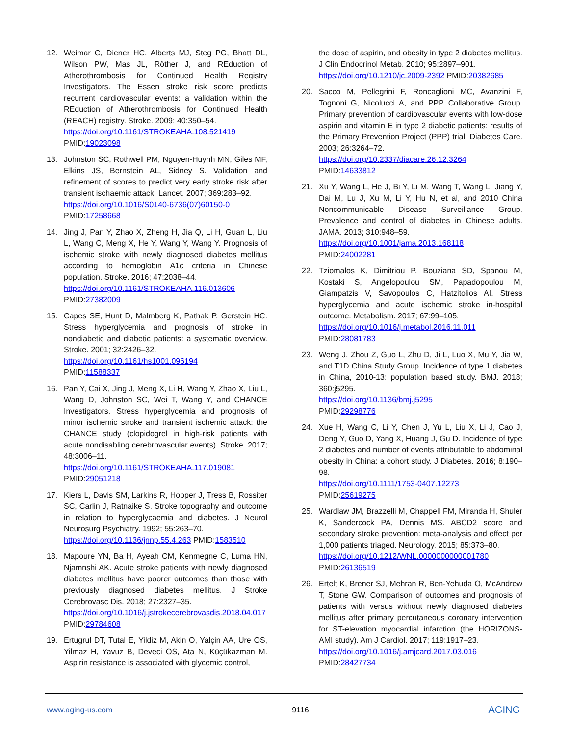12. Weimar C, Diener HC, Alberts MJ, Steg PG, Bhatt DL, Wilson PW, Mas JL, Röther J, and REduction of Atherothrombosis for Continued Health Registry Investigators. The Essen stroke risk score predicts recurrent cardiovascular events: a validation within the REduction of Atherothrombosis for Continued Health (REACH) registry. Stroke. 2009; 40:350–54.
https://doi.org/10.1161/STROKEAHA.108.521419
PMID:19023098
13. Johnston SC, Rothwell PM, Nguyen-Huynh MN, Giles MF, Elkins JS, Bernstein AL, Sidney S. Validation and refinement of scores to predict very early stroke risk after transient ischaemic attack. Lancet. 2007; 369:283–92.
https://doi.org/10.1016/S0140-6736(07)60150-0
PMID:17258668
14. Jing J, Pan Y, Zhao X, Zheng H, Jia Q, Li H, Guan L, Liu L, Wang C, Meng X, He Y, Wang Y, Wang Y. Prognosis of ischemic stroke with newly diagnosed diabetes mellitus according to hemoglobin A1c criteria in Chinese population. Stroke. 2016; 47:2038–44.
https://doi.org/10.1161/STROKEAHA.116.013606
PMID:27382009
15. Capes SE, Hunt D, Malmberg K, Pathak P, Gerstein HC. Stress hyperglycemia and prognosis of stroke in nondiabetic and diabetic patients: a systematic overview. Stroke. 2001; 32:2426–32.
https://doi.org/10.1161/hs1001.096194
PMID:11588337
16. Pan Y, Cai X, Jing J, Meng X, Li H, Wang Y, Zhao X, Liu L, Wang D, Johnston SC, Wei T, Wang Y, and CHANCE Investigators. Stress hyperglycemia and prognosis of minor ischemic stroke and transient ischemic attack: the CHANCE study (clopidogrel in high-risk patients with acute nondisabling cerebrovascular events). Stroke. 2017; 48:3006–11.
https://doi.org/10.1161/STROKEAHA.117.019081
PMID:29051218
17. Kiers L, Davis SM, Larkins R, Hopper J, Tress B, Rossiter SC, Carlin J, Ratnaike S. Stroke topography and outcome in relation to hyperglycaemia and diabetes. J Neurol Neurosurg Psychiatry. 1992; 55:263–70.
https://doi.org/10.1136/jnnp.55.4.263 PMID:1583510
18. Mapoure YN, Ba H, Ayeah CM, Kenmegne C, Luma HN, Njamnshi AK. Acute stroke patients with newly diagnosed diabetes mellitus have poorer outcomes than those with previously diagnosed diabetes mellitus. J Stroke Cerebrovasc Dis. 2018; 27:2327–35.
https://doi.org/10.1016/j.jstrokecerebrovasdis.2018.04.017 PMID:29784608
19. Ertugrul DT, Tutal E, Yildiz M, Akin O, Yalçin AA, Ure OS, Yilmaz H, Yavuz B, Deveci OS, Ata N, Küçükazman M. Aspirin resistance is associated with glycemic control,
the dose of aspirin, and obesity in type 2 diabetes mellitus. J Clin Endocrinol Metab. 2010; 95:2897–901.
https://doi.org/10.1210/jc.2009-2392 PMID:20382685
20. Sacco M, Pellegrini F, Roncaglioni MC, Avanzini F, Tognoni G, Nicolucci A, and PPP Collaborative Group. Primary prevention of cardiovascular events with low-dose aspirin and vitamin E in type 2 diabetic patients: results of the Primary Prevention Project (PPP) trial. Diabetes Care. 2003; 26:3264–72.
https://doi.org/10.2337/diacare.26.12.3264
PMID:14633812
21. Xu Y, Wang L, He J, Bi Y, Li M, Wang T, Wang L, Jiang Y, Dai M, Lu J, Xu M, Li Y, Hu N, et al, and 2010 China Noncommunicable Disease Surveillance Group. Prevalence and control of diabetes in Chinese adults. JAMA. 2013; 310:948–59.
https://doi.org/10.1001/jama.2013.168118
PMID:24002281
22. Tziomalos K, Dimitriou P, Bouziana SD, Spanou M, Kostaki S, Angelopoulou SM, Papadopoulou M, Giampatzis V, Savopoulos C, Hatzitolios AI. Stress hyperglycemia and acute ischemic stroke in-hospital outcome. Metabolism. 2017; 67:99–105.
https://doi.org/10.1016/j.metabol.2016.11.011
PMID:28081783
23. Weng J, Zhou Z, Guo L, Zhu D, Ji L, Luo X, Mu Y, Jia W, and T1D China Study Group. Incidence of type 1 diabetes in China, 2010-13: population based study. BMJ. 2018; 360:j5295.
https://doi.org/10.1136/bmj.j5295
PMID:29298776
24. Xue H, Wang C, Li Y, Chen J, Yu L, Liu X, Li J, Cao J, Deng Y, Guo D, Yang X, Huang J, Gu D. Incidence of type 2 diabetes and number of events attributable to abdominal obesity in China: a cohort study. J Diabetes. 2016; 8:190–98.
https://doi.org/10.1111/1753-0407.12273
PMID:25619275
25. Wardlaw JM, Brazzelli M, Chappell FM, Miranda H, Shuler K, Sandercock PA, Dennis MS. ABCD2 score and secondary stroke prevention: meta-analysis and effect per 1,000 patients triaged. Neurology. 2015; 85:373–80.
https://doi.org/10.1212/WNL.0000000000001780
PMID:26136519
26. Ertelt K, Brener SJ, Mehran R, Ben-Yehuda O, McAndrew T, Stone GW. Comparison of outcomes and prognosis of patients with versus without newly diagnosed diabetes mellitus after primary percutaneous coronary intervention for ST-elevation myocardial infarction (the HORIZONS-AMI study). Am J Cardiol. 2017; 119:1917–23.
https://doi.org/10.1016/j.amjcard.2017.03.016
PMID:28427734
www.aging-us.com 9116 AGING